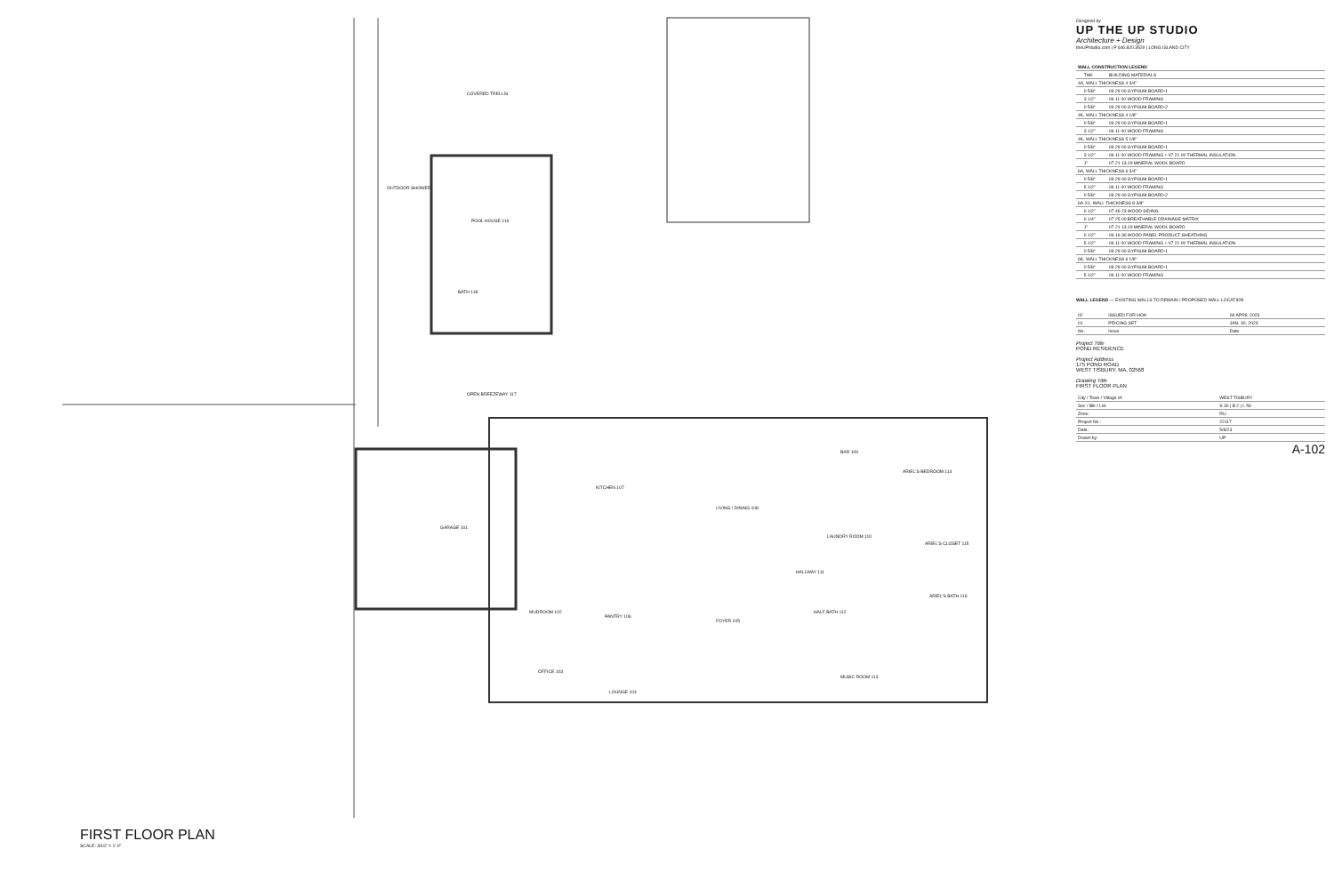COVERED TRELLIS
POOL HOUSE 119
OUTDOOR SHOWER
BATH 118
OPEN BREEZEWAY 117
GARAGE 101
KITCHEN 107
LIVING / DINING 108
BAR 109
ARIEL'S BEDROOM 114
LAUNDRY ROOM 110
ARIEL'S CLOSET 115
HALLWAY 111
ARIEL'S BATH 116
MUDROOM 102
PANTRY 106
FOYER 105
HALF BATH 112
OFFICE 103
LOUNGE 104
MUSIC ROOM 113
FIRST FLOOR PLAN
SCALE: 3/16" = 1'-0"
Designed by
UP THE UP STUDIO
Architecture + Design
theUPstudio.com | P 646.820.3529 | LONG ISLAND CITY
| WALL CONSTRUCTION LEGEND | | |
| --- | --- | --- |
| | THK | BUILDING MATERIALS |
| 4A, WALL THICKNESS 4 3/4" | | |
| | 0 5/8" | 09 29 00 GYPSUM BOARD-1 |
| | 3 1/2" | 06 11 00 WOOD FRAMING |
| | 0 5/8" | 09 29 00 GYPSUM BOARD-2 |
| 4K, WALL THICKNESS 4 1/8" | | |
| | 0 5/8" | 09 29 00 GYPSUM BOARD-1 |
| | 3 1/2" | 06 11 00 WOOD FRAMING |
| 4K, WALL THICKNESS 5 1/8" | | |
| | 0 5/8" | 09 29 00 GYPSUM BOARD-1 |
| | 3 1/2" | 06 11 00 WOOD FRAMING + 07 21 00 THERMAL INSULATION |
| | 1" | 07 21 13.19 MINERAL WOOL BOARD |
| 6A, WALL THICKNESS 6 3/4" | | |
| | 0 5/8" | 09 29 00 GYPSUM BOARD-1 |
| | 5 1/2" | 06 11 00 WOOD FRAMING |
| | 0 5/8" | 09 29 00 GYPSUM BOARD-2 |
| 6A-X1, WALL THICKNESS 8 3/8" | | |
| | 0 1/2" | 07 46 23 WOOD SIDING |
| | 0 1/4" | 07 25 00 BREATHABLE DRAINAGE MATRIX |
| | 1" | 07 21 13.19 MINERAL WOOL BOARD |
| | 0 1/2" | 06 16 36 WOOD PANEL PRODUCT SHEATHING |
| | 5 1/2" | 06 11 00 WOOD FRAMING + 07 21 00 THERMAL INSULATION |
| | 0 5/8" | 09 29 00 GYPSUM BOARD-1 |
| 6K, WALL THICKNESS 6 1/8" | | |
| | 0 5/8" | 09 29 00 GYPSUM BOARD-1 |
| | 5 1/2" | 06 11 00 WOOD FRAMING |
WALL LEGEND — EXISTING WALLS TO REMAIN / PROPOSED WALL LOCATION
| 02 | ISSUED FOR HOA | 06 APRIL 2023 |
| 01 | PRICING SET | JAN. 30, 2023 |
| No. | Issue | Date |
Project Title
POND RESIDENCE
Project Address
175 POND ROAD
WEST TISBURY, MA, 02568
Drawing Title
FIRST FLOOR PLAN
| City / Town / Village of: | WEST TISBURY |
| Sec / Blk / Lot: | S 30 / B 2 / L 59 |
| Zone: | RU |
| Project No.: | 22117 |
| Date: | 5/8/23 |
| Drawn by: | UP |
A-102